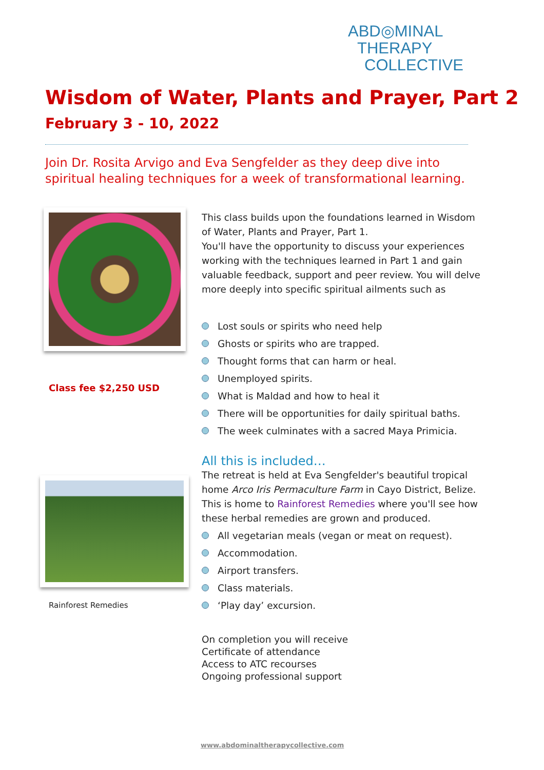ABD◎MINAL
THERAPY
COLLECTIVE
Wisdom of Water, Plants and Prayer, Part 2
February 3 - 10, 2022
Join Dr. Rosita Arvigo and Eva Sengfelder as they deep dive into
spiritual healing techniques for a week of transformational learning.
Class fee $2,250 USD
Rainforest Remedies
This class builds upon the foundations learned in Wisdom of Water, Plants and Prayer, Part 1.
You'll have the opportunity to discuss your experiences working with the techniques learned in Part 1 and gain valuable feedback, support and peer review. You will delve more deeply into specific spiritual ailments such as
Lost souls or spirits who need help
Ghosts or spirits who are trapped.
Thought forms that can harm or heal.
Unemployed spirits.
What is Maldad and how to heal it
There will be opportunities for daily spiritual baths.
The week culminates with a sacred Maya Primicia.
All this is included…
The retreat is held at Eva Sengfelder's beautiful tropical home Arco Iris Permaculture Farm in Cayo District, Belize. This is home to Rainforest Remedies where you'll see how these herbal remedies are grown and produced.
All vegetarian meals (vegan or meat on request).
Accommodation.
Airport transfers.
Class materials.
‘Play day’ excursion.
On completion you will receive
Certificate of attendance
Access to ATC recourses
Ongoing professional support
www.abdominaltherapycollective.com